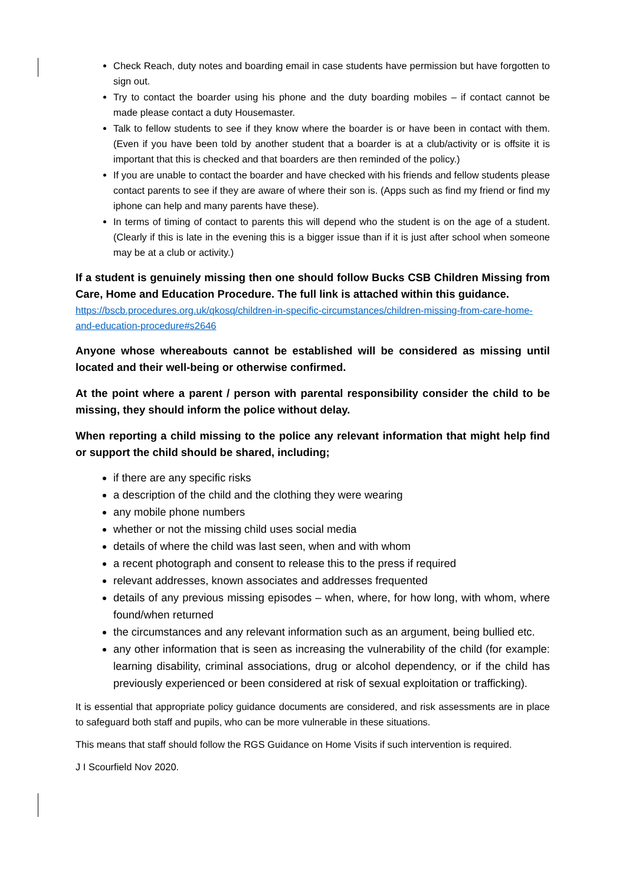Check Reach, duty notes and boarding email in case students have permission but have forgotten to sign out.
Try to contact the boarder using his phone and the duty boarding mobiles – if contact cannot be made please contact a duty Housemaster.
Talk to fellow students to see if they know where the boarder is or have been in contact with them. (Even if you have been told by another student that a boarder is at a club/activity or is offsite it is important that this is checked and that boarders are then reminded of the policy.)
If you are unable to contact the boarder and have checked with his friends and fellow students please contact parents to see if they are aware of where their son is. (Apps such as find my friend or find my iphone can help and many parents have these).
In terms of timing of contact to parents this will depend who the student is on the age of a student. (Clearly if this is late in the evening this is a bigger issue than if it is just after school when someone may be at a club or activity.)
If a student is genuinely missing then one should follow Bucks CSB Children Missing from Care, Home and Education Procedure. The full link is attached within this guidance.
https://bscb.procedures.org.uk/qkosq/children-in-specific-circumstances/children-missing-from-care-home-and-education-procedure#s2646
Anyone whose whereabouts cannot be established will be considered as missing until located and their well-being or otherwise confirmed.
At the point where a parent / person with parental responsibility consider the child to be missing, they should inform the police without delay.
When reporting a child missing to the police any relevant information that might help find or support the child should be shared, including;
if there are any specific risks
a description of the child and the clothing they were wearing
any mobile phone numbers
whether or not the missing child uses social media
details of where the child was last seen, when and with whom
a recent photograph and consent to release this to the press if required
relevant addresses, known associates and addresses frequented
details of any previous missing episodes – when, where, for how long, with whom, where found/when returned
the circumstances and any relevant information such as an argument, being bullied etc.
any other information that is seen as increasing the vulnerability of the child (for example: learning disability, criminal associations, drug or alcohol dependency, or if the child has previously experienced or been considered at risk of sexual exploitation or trafficking).
It is essential that appropriate policy guidance documents are considered, and risk assessments are in place to safeguard both staff and pupils, who can be more vulnerable in these situations.
This means that staff should follow the RGS Guidance on Home Visits if such intervention is required.
J I Scourfield Nov 2020.